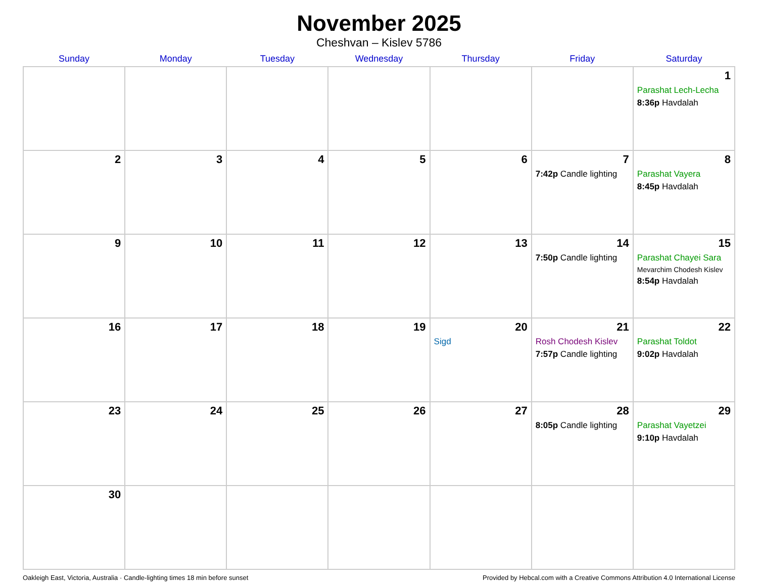November 2025
Cheshvan – Kislev 5786
| Sunday | Monday | Tuesday | Wednesday | Thursday | Friday | Saturday |
| --- | --- | --- | --- | --- | --- | --- |
| | | | | | | 1 Parashat Lech-Lecha 8:36p Havdalah |
| 2 | 3 | 4 | 5 | 6 | 7 7:42p Candle lighting | 8 Parashat Vayera 8:45p Havdalah |
| 9 | 10 | 11 | 12 | 13 | 14 7:50p Candle lighting | 15 Parashat Chayei Sara Mevarchim Chodesh Kislev 8:54p Havdalah |
| 16 | 17 | 18 | 19 | 20 Sigd | 21 Rosh Chodesh Kislev 7:57p Candle lighting | 22 Parashat Toldot 9:02p Havdalah |
| 23 | 24 | 25 | 26 | 27 | 28 8:05p Candle lighting | 29 Parashat Vayetzei 9:10p Havdalah |
| 30 | | | | | | |
Oakleigh East, Victoria, Australia · Candle-lighting times 18 min before sunset Provided by Hebcal.com with a Creative Commons Attribution 4.0 International License